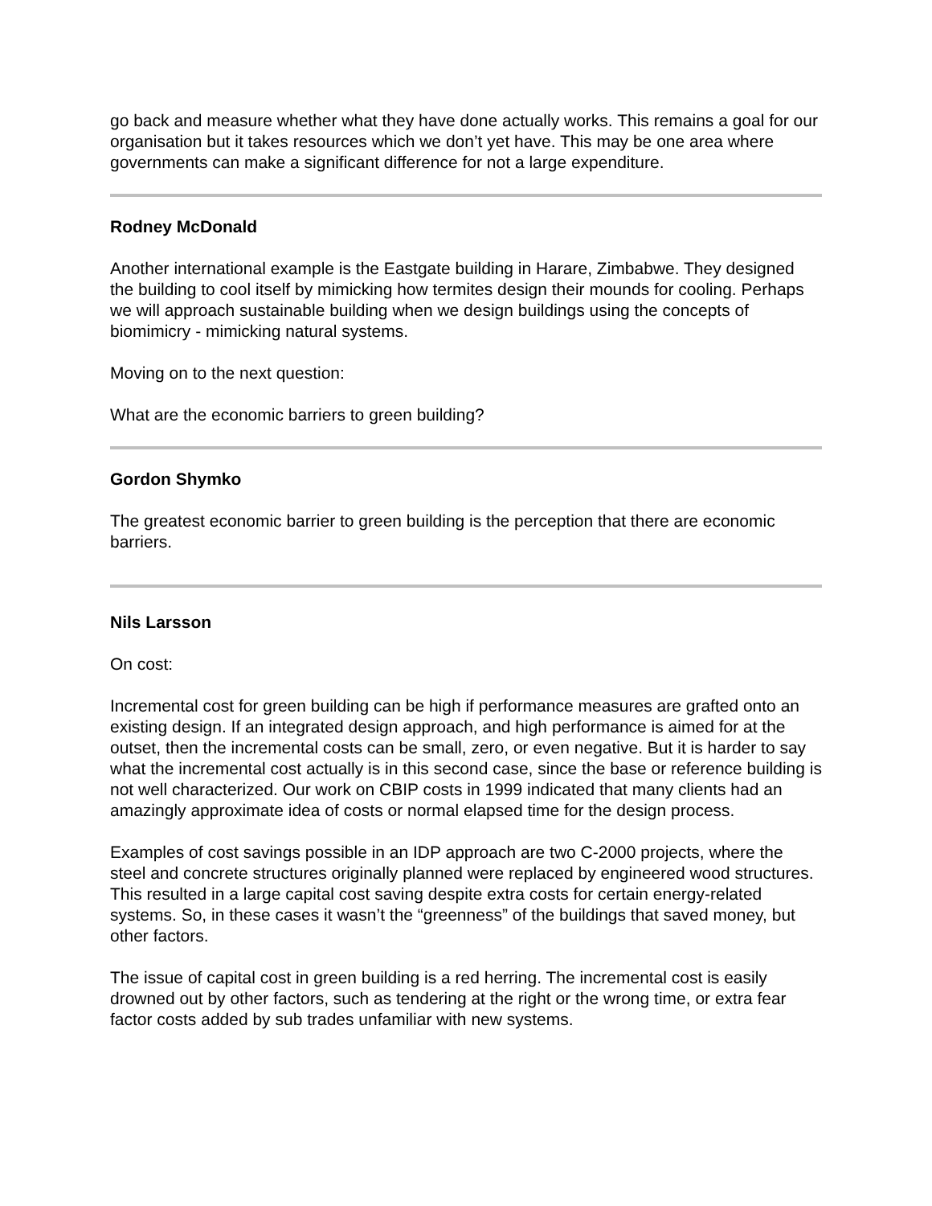go back and measure whether what they have done actually works. This remains a goal for our organisation but it takes resources which we don’t yet have. This may be one area where governments can make a significant difference for not a large expenditure.
Rodney McDonald
Another international example is the Eastgate building in Harare, Zimbabwe. They designed the building to cool itself by mimicking how termites design their mounds for cooling. Perhaps we will approach sustainable building when we design buildings using the concepts of biomimicry - mimicking natural systems.
Moving on to the next question:
What are the economic barriers to green building?
Gordon Shymko
The greatest economic barrier to green building is the perception that there are economic barriers.
Nils Larsson
On cost:
Incremental cost for green building can be high if performance measures are grafted onto an existing design. If an integrated design approach, and high performance is aimed for at the outset, then the incremental costs can be small, zero, or even negative. But it is harder to say what the incremental cost actually is in this second case, since the base or reference building is not well characterized. Our work on CBIP costs in 1999 indicated that many clients had an amazingly approximate idea of costs or normal elapsed time for the design process.
Examples of cost savings possible in an IDP approach are two C-2000 projects, where the steel and concrete structures originally planned were replaced by engineered wood structures. This resulted in a large capital cost saving despite extra costs for certain energy-related systems. So, in these cases it wasn’t the “greenness” of the buildings that saved money, but other factors.
The issue of capital cost in green building is a red herring. The incremental cost is easily drowned out by other factors, such as tendering at the right or the wrong time, or extra fear factor costs added by sub trades unfamiliar with new systems.